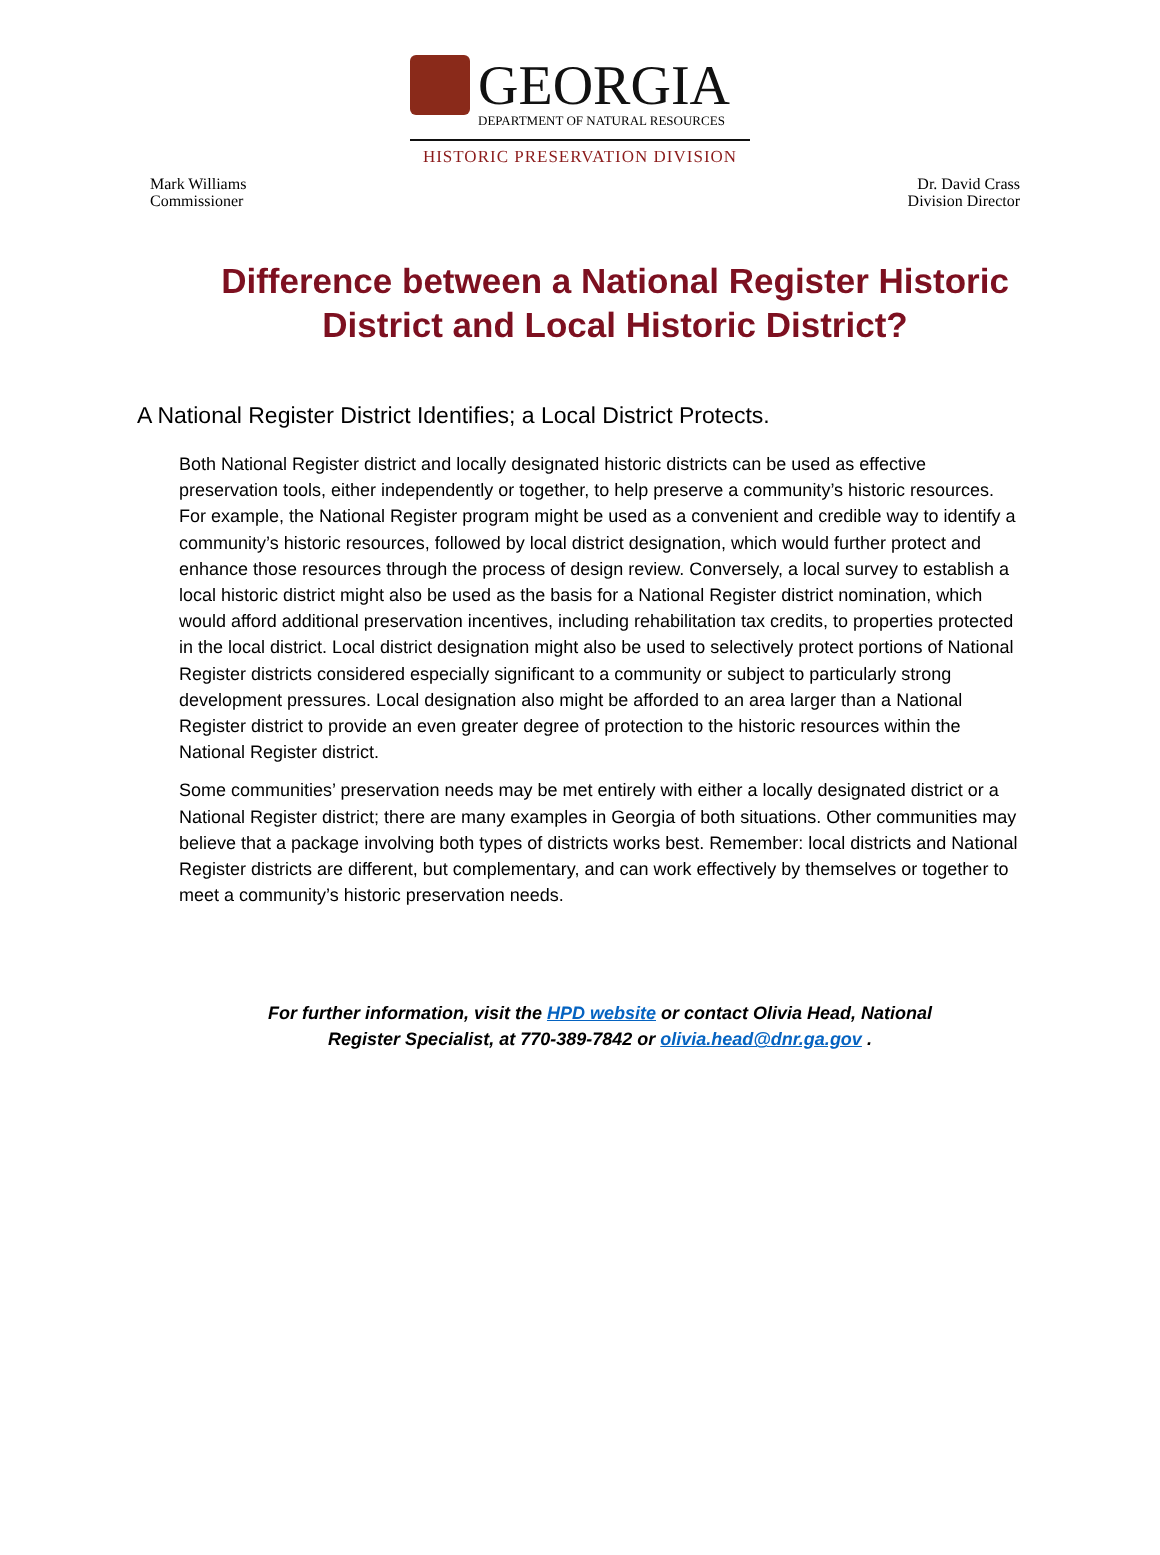GEORGIA
DEPARTMENT OF NATURAL RESOURCES
HISTORIC PRESERVATION DIVISION
Mark Williams
Commissioner
Dr. David Crass
Division Director
Difference between a National Register Historic District and Local Historic District?
A National Register District Identifies; a Local District Protects.
Both National Register district and locally designated historic districts can be used as effective preservation tools, either independently or together, to help preserve a community’s historic resources. For example, the National Register program might be used as a convenient and credible way to identify a community’s historic resources, followed by local district designation, which would further protect and enhance those resources through the process of design review. Conversely, a local survey to establish a local historic district might also be used as the basis for a National Register district nomination, which would afford additional preservation incentives, including rehabilitation tax credits, to properties protected in the local district. Local district designation might also be used to selectively protect portions of National Register districts considered especially significant to a community or subject to particularly strong development pressures. Local designation also might be afforded to an area larger than a National Register district to provide an even greater degree of protection to the historic resources within the National Register district.
Some communities’ preservation needs may be met entirely with either a locally designated district or a National Register district; there are many examples in Georgia of both situations. Other communities may believe that a package involving both types of districts works best. Remember: local districts and National Register districts are different, but complementary, and can work effectively by themselves or together to meet a community’s historic preservation needs.
For further information, visit the HPD website or contact Olivia Head, National Register Specialist, at 770-389-7842 or olivia.head@dnr.ga.gov .